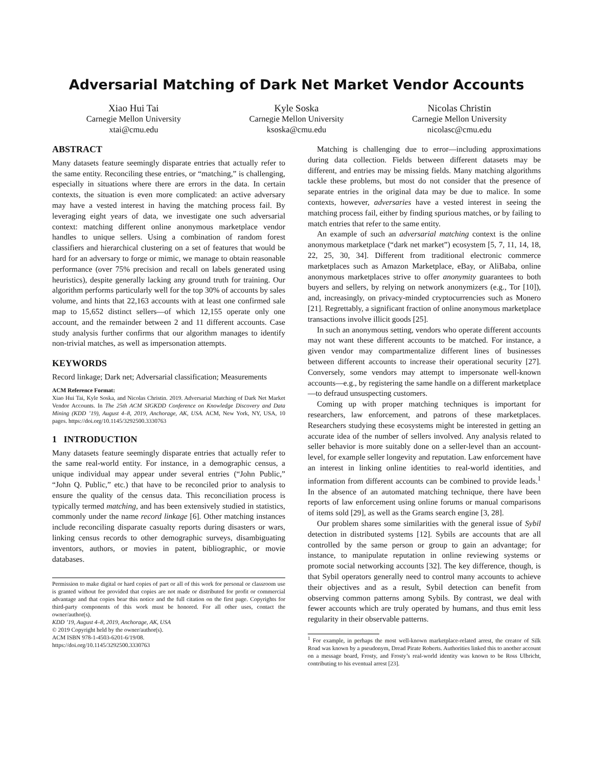Adversarial Matching of Dark Net Market Vendor Accounts
Xiao Hui Tai
Carnegie Mellon University
xtai@cmu.edu
Kyle Soska
Carnegie Mellon University
ksoska@cmu.edu
Nicolas Christin
Carnegie Mellon University
nicolasc@cmu.edu
ABSTRACT
Many datasets feature seemingly disparate entries that actually refer to the same entity. Reconciling these entries, or “matching,” is challenging, especially in situations where there are errors in the data. In certain contexts, the situation is even more complicated: an active adversary may have a vested interest in having the matching process fail. By leveraging eight years of data, we investigate one such adversarial context: matching different online anonymous marketplace vendor handles to unique sellers. Using a combination of random forest classifiers and hierarchical clustering on a set of features that would be hard for an adversary to forge or mimic, we manage to obtain reasonable performance (over 75% precision and recall on labels generated using heuristics), despite generally lacking any ground truth for training. Our algorithm performs particularly well for the top 30% of accounts by sales volume, and hints that 22,163 accounts with at least one confirmed sale map to 15,652 distinct sellers—of which 12,155 operate only one account, and the remainder between 2 and 11 different accounts. Case study analysis further confirms that our algorithm manages to identify non-trivial matches, as well as impersonation attempts.
KEYWORDS
Record linkage; Dark net; Adversarial classification; Measurements
ACM Reference Format:
Xiao Hui Tai, Kyle Soska, and Nicolas Christin. 2019. Adversarial Matching of Dark Net Market Vendor Accounts. In The 25th ACM SIGKDD Conference on Knowledge Discovery and Data Mining (KDD ’19), August 4–8, 2019, Anchorage, AK, USA. ACM, New York, NY, USA, 10 pages. https://doi.org/10.1145/3292500.3330763
1 INTRODUCTION
Many datasets feature seemingly disparate entries that actually refer to the same real-world entity. For instance, in a demographic census, a unique individual may appear under several entries (“John Public,” “John Q. Public,” etc.) that have to be reconciled prior to analysis to ensure the quality of the census data. This reconciliation process is typically termed matching, and has been extensively studied in statistics, commonly under the name record linkage [6]. Other matching instances include reconciling disparate casualty reports during disasters or wars, linking census records to other demographic surveys, disambiguating inventors, authors, or movies in patent, bibliographic, or movie databases.
Permission to make digital or hard copies of part or all of this work for personal or classroom use is granted without fee provided that copies are not made or distributed for profit or commercial advantage and that copies bear this notice and the full citation on the first page. Copyrights for third-party components of this work must be honored. For all other uses, contact the owner/author(s).
KDD ’19, August 4–8, 2019, Anchorage, AK, USA
© 2019 Copyright held by the owner/author(s).
ACM ISBN 978-1-4503-6201-6/19/08.
https://doi.org/10.1145/3292500.3330763
Matching is challenging due to error—including approximations during data collection. Fields between different datasets may be different, and entries may be missing fields. Many matching algorithms tackle these problems, but most do not consider that the presence of separate entries in the original data may be due to malice. In some contexts, however, adversaries have a vested interest in seeing the matching process fail, either by finding spurious matches, or by failing to match entries that refer to the same entity.
An example of such an adversarial matching context is the online anonymous marketplace (“dark net market”) ecosystem [5, 7, 11, 14, 18, 22, 25, 30, 34]. Different from traditional electronic commerce marketplaces such as Amazon Marketplace, eBay, or AliBaba, online anonymous marketplaces strive to offer anonymity guarantees to both buyers and sellers, by relying on network anonymizers (e.g., Tor [10]), and, increasingly, on privacy-minded cryptocurrencies such as Monero [21]. Regrettably, a significant fraction of online anonymous marketplace transactions involve illicit goods [25].
In such an anonymous setting, vendors who operate different accounts may not want these different accounts to be matched. For instance, a given vendor may compartmentalize different lines of businesses between different accounts to increase their operational security [27]. Conversely, some vendors may attempt to impersonate well-known accounts—e.g., by registering the same handle on a different marketplace—to defraud unsuspecting customers.
Coming up with proper matching techniques is important for researchers, law enforcement, and patrons of these marketplaces. Researchers studying these ecosystems might be interested in getting an accurate idea of the number of sellers involved. Any analysis related to seller behavior is more suitably done on a seller-level than an account-level, for example seller longevity and reputation. Law enforcement have an interest in linking online identities to real-world identities, and information from different accounts can be combined to provide leads.<sup>1</sup> In the absence of an automated matching technique, there have been reports of law enforcement using online forums or manual comparisons of items sold [29], as well as the Grams search engine [3, 28].
Our problem shares some similarities with the general issue of Sybil detection in distributed systems [12]. Sybils are accounts that are all controlled by the same person or group to gain an advantage; for instance, to manipulate reputation in online reviewing systems or promote social networking accounts [32]. The key difference, though, is that Sybil operators generally need to control many accounts to achieve their objectives and as a result, Sybil detection can benefit from observing common patterns among Sybils. By contrast, we deal with fewer accounts which are truly operated by humans, and thus emit less regularity in their observable patterns.
<sup>1</sup> For example, in perhaps the most well-known marketplace-related arrest, the creator of Silk Road was known by a pseudonym, Dread Pirate Roberts. Authorities linked this to another account on a message board, Frosty, and Frosty’s real-world identity was known to be Ross Ulbricht, contributing to his eventual arrest [23].